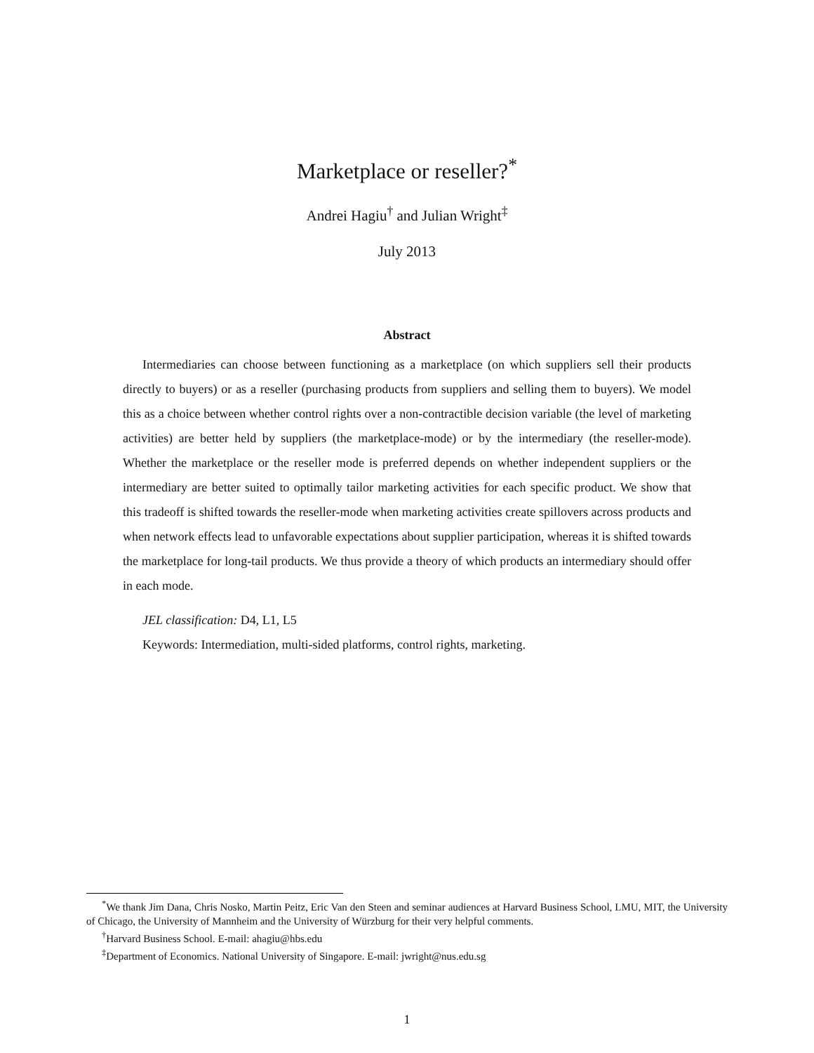Marketplace or reseller?<sup>*</sup>
Andrei Hagiu<sup>†</sup> and Julian Wright<sup>‡</sup>
July 2013
Abstract
Intermediaries can choose between functioning as a marketplace (on which suppliers sell their products directly to buyers) or as a reseller (purchasing products from suppliers and selling them to buyers). We model this as a choice between whether control rights over a non-contractible decision variable (the level of marketing activities) are better held by suppliers (the marketplace-mode) or by the intermediary (the reseller-mode). Whether the marketplace or the reseller mode is preferred depends on whether independent suppliers or the intermediary are better suited to optimally tailor marketing activities for each specific product. We show that this tradeoff is shifted towards the reseller-mode when marketing activities create spillovers across products and when network effects lead to unfavorable expectations about supplier participation, whereas it is shifted towards the marketplace for long-tail products. We thus provide a theory of which products an intermediary should offer in each mode.
JEL classification: D4, L1, L5
Keywords: Intermediation, multi-sided platforms, control rights, marketing.
<sup>*</sup> We thank Jim Dana, Chris Nosko, Martin Peitz, Eric Van den Steen and seminar audiences at Harvard Business School, LMU, MIT, the University of Chicago, the University of Mannheim and the University of Würzburg for their very helpful comments.
<sup>†</sup> Harvard Business School. E-mail: ahagiu@hbs.edu
<sup>‡</sup> Department of Economics. National University of Singapore. E-mail: jwright@nus.edu.sg
1